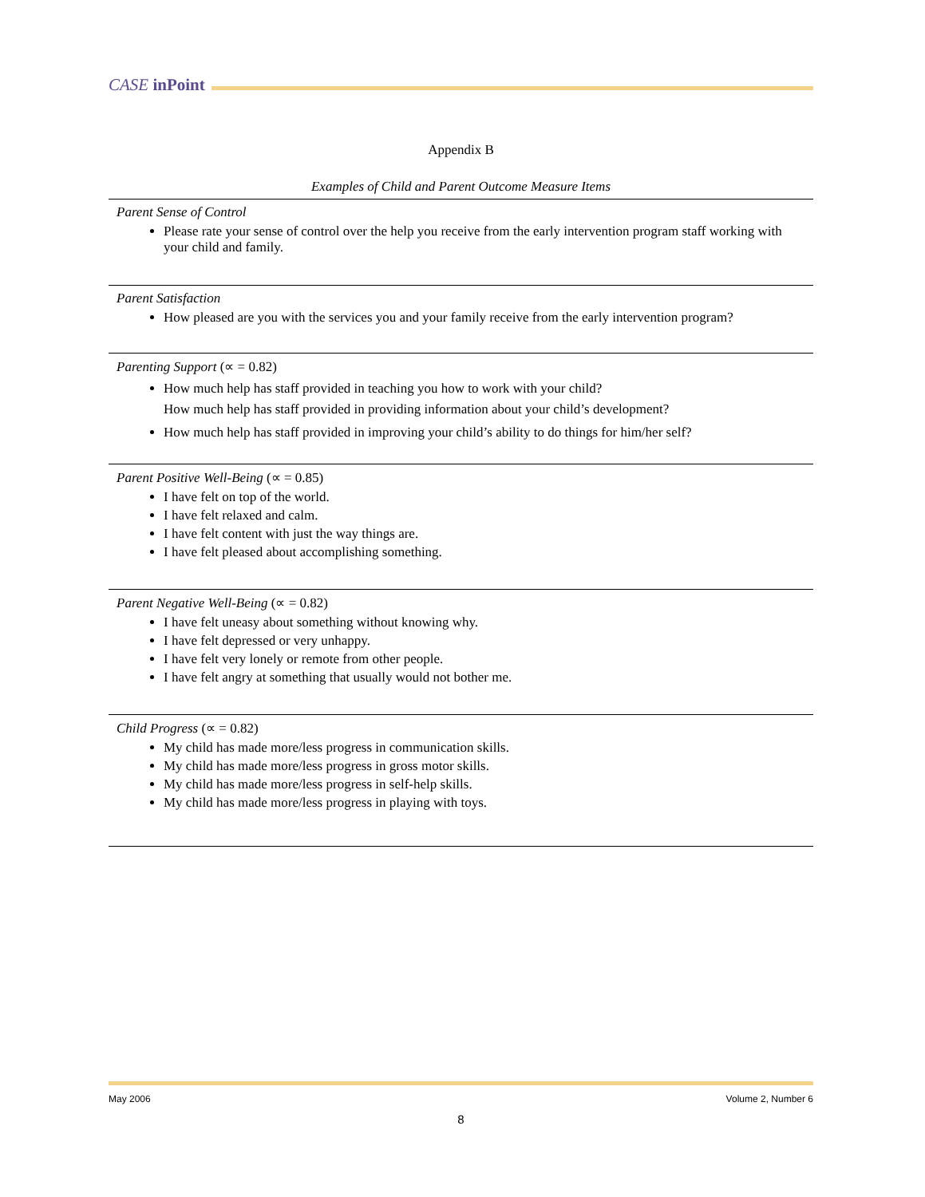CASE inPoint
Appendix B
Examples of Child and Parent Outcome Measure Items
Parent Sense of Control
Please rate your sense of control over the help you receive from the early intervention program staff working with your child and family.
Parent Satisfaction
How pleased are you with the services you and your family receive from the early intervention program?
Parenting Support (∝ = 0.82)
How much help has staff provided in teaching you how to work with your child?
How much help has staff provided in providing information about your child’s development?
How much help has staff provided in improving your child’s ability to do things for him/her self?
Parent Positive Well-Being (∝ = 0.85)
I have felt on top of the world.
I have felt relaxed and calm.
I have felt content with just the way things are.
I have felt pleased about accomplishing something.
Parent Negative Well-Being (∝ = 0.82)
I have felt uneasy about something without knowing why.
I have felt depressed or very unhappy.
I have felt very lonely or remote from other people.
I have felt angry at something that usually would not bother me.
Child Progress (∝ = 0.82)
My child has made more/less progress in communication skills.
My child has made more/less progress in gross motor skills.
My child has made more/less progress in self-help skills.
My child has made more/less progress in playing with toys.
May 2006 Volume 2, Number 6
8